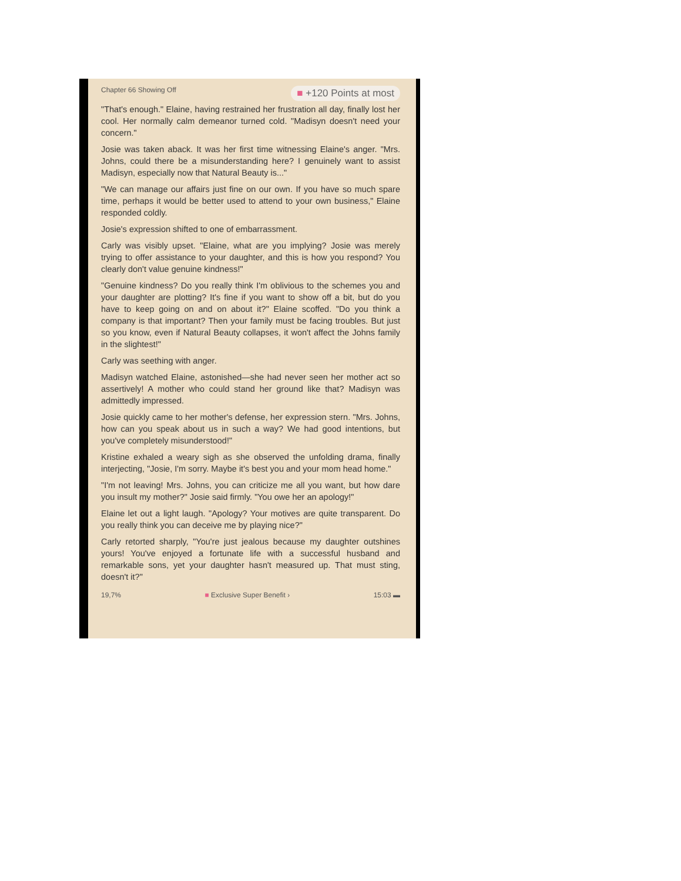Chapter 66 Showing Off ■ +120 Points at most
"That's enough." Elaine, having restrained her frustration all day, finally lost her cool. Her normally calm demeanor turned cold. "Madisyn doesn't need your concern."
Josie was taken aback. It was her first time witnessing Elaine's anger. "Mrs. Johns, could there be a misunderstanding here? I genuinely want to assist Madisyn, especially now that Natural Beauty is..."
"We can manage our affairs just fine on our own. If you have so much spare time, perhaps it would be better used to attend to your own business," Elaine responded coldly.
Josie's expression shifted to one of embarrassment.
Carly was visibly upset. "Elaine, what are you implying? Josie was merely trying to offer assistance to your daughter, and this is how you respond? You clearly don't value genuine kindness!"
"Genuine kindness? Do you really think I'm oblivious to the schemes you and your daughter are plotting? It's fine if you want to show off a bit, but do you have to keep going on and on about it?" Elaine scoffed. "Do you think a company is that important? Then your family must be facing troubles. But just so you know, even if Natural Beauty collapses, it won't affect the Johns family in the slightest!"
Carly was seething with anger.
Madisyn watched Elaine, astonished—she had never seen her mother act so assertively! A mother who could stand her ground like that? Madisyn was admittedly impressed.
Josie quickly came to her mother's defense, her expression stern. "Mrs. Johns, how can you speak about us in such a way? We had good intentions, but you've completely misunderstood!"
Kristine exhaled a weary sigh as she observed the unfolding drama, finally interjecting, "Josie, I'm sorry. Maybe it's best you and your mom head home."
"I'm not leaving! Mrs. Johns, you can criticize me all you want, but how dare you insult my mother?" Josie said firmly. "You owe her an apology!"
Elaine let out a light laugh. "Apology? Your motives are quite transparent. Do you really think you can deceive me by playing nice?"
Carly retorted sharply, "You're just jealous because my daughter outshines yours! You've enjoyed a fortunate life with a successful husband and remarkable sons, yet your daughter hasn't measured up. That must sting, doesn't it?"
19,7% ■ Exclusive Super Benefit › 15:03 ▬